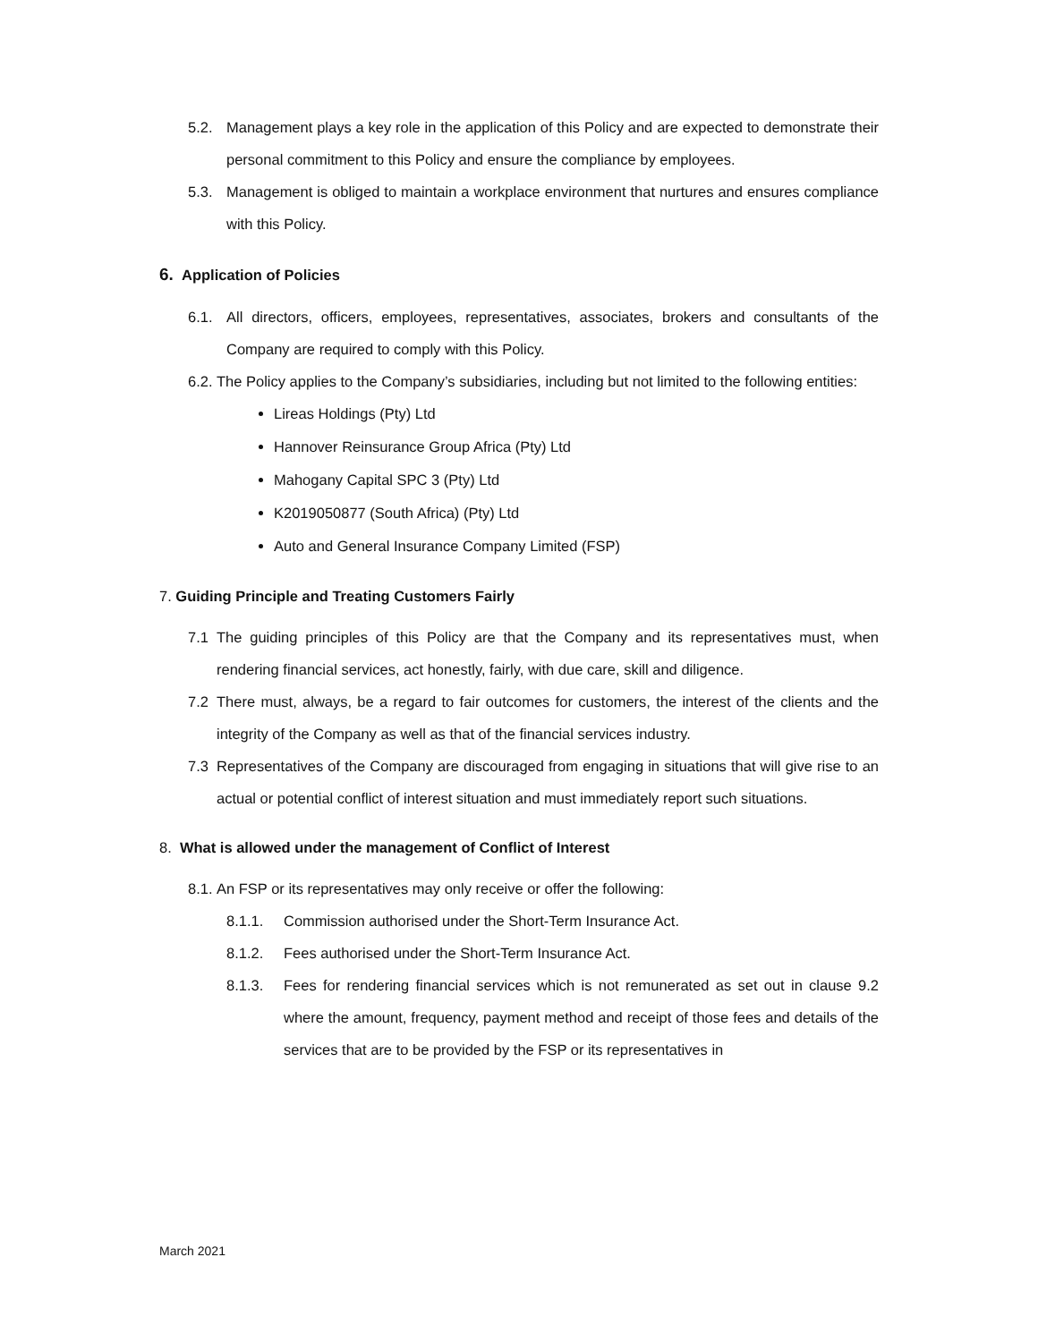5.2. Management plays a key role in the application of this Policy and are expected to demonstrate their personal commitment to this Policy and ensure the compliance by employees.
5.3. Management is obliged to maintain a workplace environment that nurtures and ensures compliance with this Policy.
6. Application of Policies
6.1. All directors, officers, employees, representatives, associates, brokers and consultants of the Company are required to comply with this Policy.
6.2. The Policy applies to the Company’s subsidiaries, including but not limited to the following entities:
Lireas Holdings (Pty) Ltd
Hannover Reinsurance Group Africa (Pty) Ltd
Mahogany Capital SPC 3 (Pty) Ltd
K2019050877 (South Africa) (Pty) Ltd
Auto and General Insurance Company Limited (FSP)
7. Guiding Principle and Treating Customers Fairly
7.1 The guiding principles of this Policy are that the Company and its representatives must, when rendering financial services, act honestly, fairly, with due care, skill and diligence.
7.2 There must, always, be a regard to fair outcomes for customers, the interest of the clients and the integrity of the Company as well as that of the financial services industry.
7.3 Representatives of the Company are discouraged from engaging in situations that will give rise to an actual or potential conflict of interest situation and must immediately report such situations.
8. What is allowed under the management of Conflict of Interest
8.1. An FSP or its representatives may only receive or offer the following:
8.1.1. Commission authorised under the Short-Term Insurance Act.
8.1.2. Fees authorised under the Short-Term Insurance Act.
8.1.3. Fees for rendering financial services which is not remunerated as set out in clause 9.2 where the amount, frequency, payment method and receipt of those fees and details of the services that are to be provided by the FSP or its representatives in
March 2021